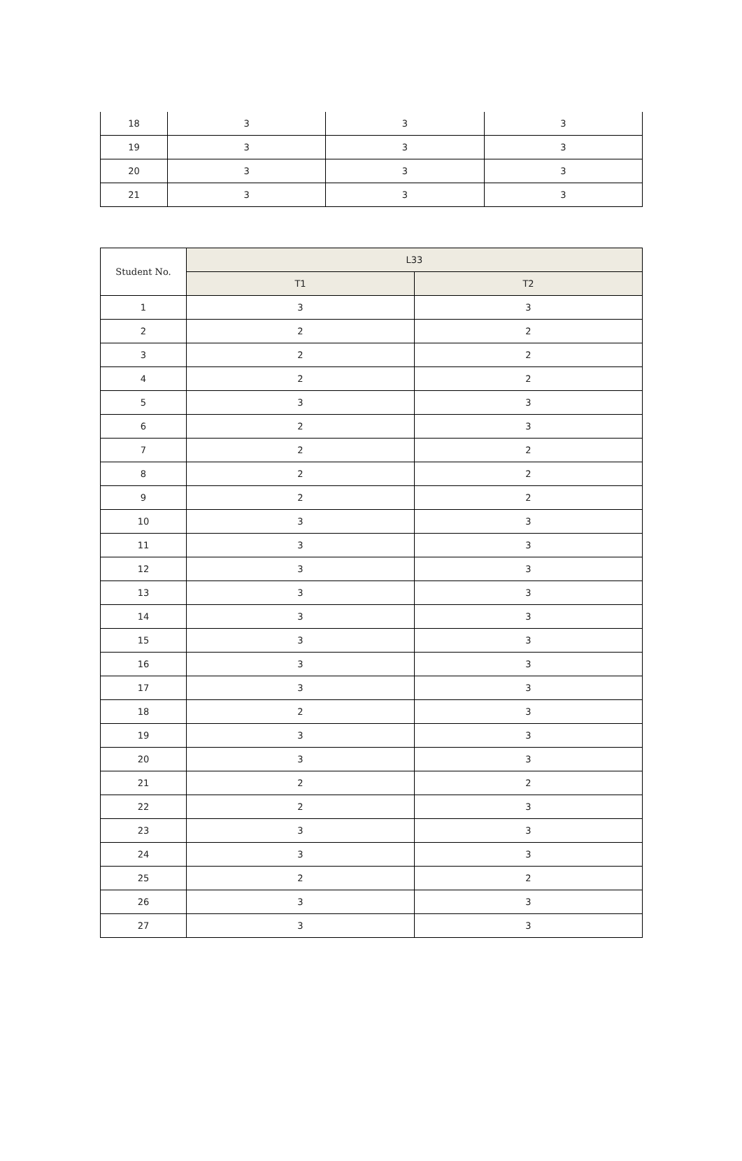| 18 | 3 | 3 | 3 |
| 19 | 3 | 3 | 3 |
| 20 | 3 | 3 | 3 |
| 21 | 3 | 3 | 3 |
| Student No. | L33 | |
| --- | --- | --- |
| | T1 | T2 |
| 1 | 3 | 3 |
| 2 | 2 | 2 |
| 3 | 2 | 2 |
| 4 | 2 | 2 |
| 5 | 3 | 3 |
| 6 | 2 | 3 |
| 7 | 2 | 2 |
| 8 | 2 | 2 |
| 9 | 2 | 2 |
| 10 | 3 | 3 |
| 11 | 3 | 3 |
| 12 | 3 | 3 |
| 13 | 3 | 3 |
| 14 | 3 | 3 |
| 15 | 3 | 3 |
| 16 | 3 | 3 |
| 17 | 3 | 3 |
| 18 | 2 | 3 |
| 19 | 3 | 3 |
| 20 | 3 | 3 |
| 21 | 2 | 2 |
| 22 | 2 | 3 |
| 23 | 3 | 3 |
| 24 | 3 | 3 |
| 25 | 2 | 2 |
| 26 | 3 | 3 |
| 27 | 3 | 3 |